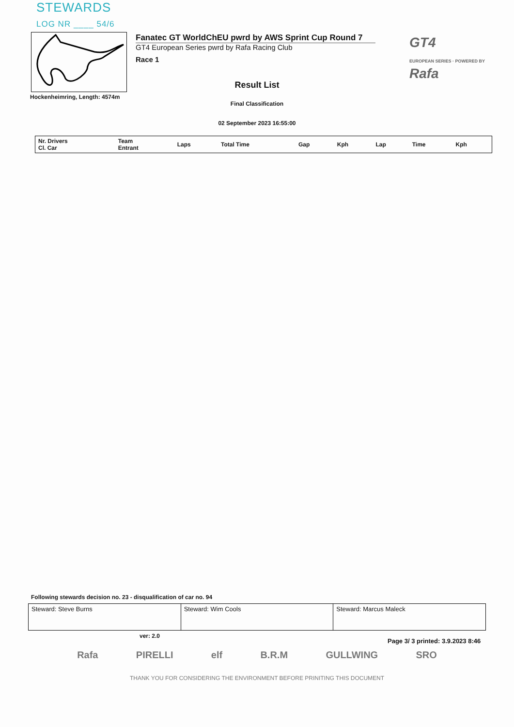STEWARDS
LOG NR ____ 54/6
Hockenheimring, Length: 4574m
Fanatec GT WorldChEU pwrd by AWS Sprint Cup Round 7
GT4 European Series pwrd by Rafa Racing Club
Race 1
GT4
EUROPEAN SERIES · POWERED BY
Rafa
Result List
Final Classification
02 September 2023 16:55:00
| Nr. Drivers Cl. Car | Team Entrant | Laps | Total Time | Gap | Kph | Lap | Time | Kph |
| --- | --- | --- | --- | --- | --- | --- | --- | --- |
Following stewards decision no. 23 - disqualification of car no. 94
| Steward: Steve Burns | Steward: Wim Cools | Steward: Marcus Maleck |
ver: 2.0
Page 3/ 3 printed: 3.9.2023 8:46
Rafa PIRELLI elf B.R.M GULLWING SRO
THANK YOU FOR CONSIDERING THE ENVIRONMENT BEFORE PRINITING THIS DOCUMENT